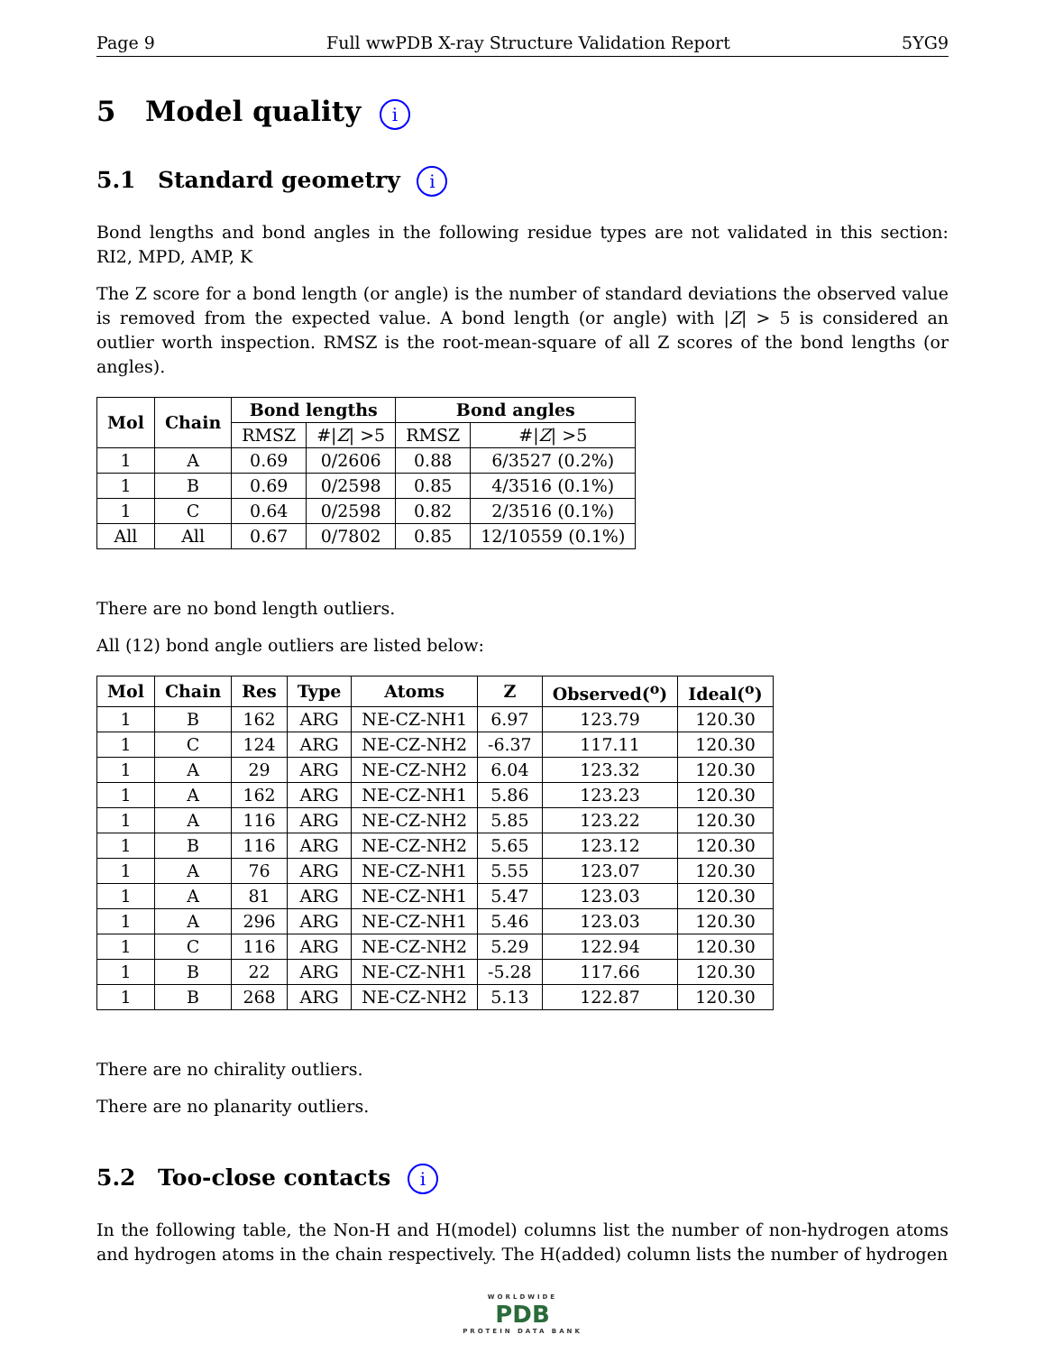Page 9 Full wwPDB X-ray Structure Validation Report 5YG9
5 Model quality i
5.1 Standard geometry i
Bond lengths and bond angles in the following residue types are not validated in this section: RI2, MPD, AMP, K
The Z score for a bond length (or angle) is the number of standard deviations the observed value is removed from the expected value. A bond length (or angle) with |Z| > 5 is considered an outlier worth inspection. RMSZ is the root-mean-square of all Z scores of the bond lengths (or angles).
| Mol | Chain | Bond lengths | | Bond angles | |
| --- | --- | --- | --- | --- | --- |
| | | RMSZ | #/ Z / >5 | RMSZ | #/ Z / >5 |
| 1 | A | 0.69 | 0/2606 | 0.88 | 6/3527 (0.2%) |
| 1 | B | 0.69 | 0/2598 | 0.85 | 4/3516 (0.1%) |
| 1 | C | 0.64 | 0/2598 | 0.82 | 2/3516 (0.1%) |
| All | All | 0.67 | 0/7802 | 0.85 | 12/10559 (0.1%) |
There are no bond length outliers.
All (12) bond angle outliers are listed below:
| Mol | Chain | Res | Type | Atoms | Z | Observed(<sup>o</sup>) | Ideal(<sup>o</sup>) |
| --- | --- | --- | --- | --- | --- | --- | --- |
| 1 | B | 162 | ARG | NE-CZ-NH1 | 6.97 | 123.79 | 120.30 |
| 1 | C | 124 | ARG | NE-CZ-NH2 | -6.37 | 117.11 | 120.30 |
| 1 | A | 29 | ARG | NE-CZ-NH2 | 6.04 | 123.32 | 120.30 |
| 1 | A | 162 | ARG | NE-CZ-NH1 | 5.86 | 123.23 | 120.30 |
| 1 | A | 116 | ARG | NE-CZ-NH2 | 5.85 | 123.22 | 120.30 |
| 1 | B | 116 | ARG | NE-CZ-NH2 | 5.65 | 123.12 | 120.30 |
| 1 | A | 76 | ARG | NE-CZ-NH1 | 5.55 | 123.07 | 120.30 |
| 1 | A | 81 | ARG | NE-CZ-NH1 | 5.47 | 123.03 | 120.30 |
| 1 | A | 296 | ARG | NE-CZ-NH1 | 5.46 | 123.03 | 120.30 |
| 1 | C | 116 | ARG | NE-CZ-NH2 | 5.29 | 122.94 | 120.30 |
| 1 | B | 22 | ARG | NE-CZ-NH1 | -5.28 | 117.66 | 120.30 |
| 1 | B | 268 | ARG | NE-CZ-NH2 | 5.13 | 122.87 | 120.30 |
There are no chirality outliers.
There are no planarity outliers.
5.2 Too-close contacts i
In the following table, the Non-H and H(model) columns list the number of non-hydrogen atoms and hydrogen atoms in the chain respectively. The H(added) column lists the number of hydrogen
WORLDWIDE
PDB
PROTEIN DATA BANK